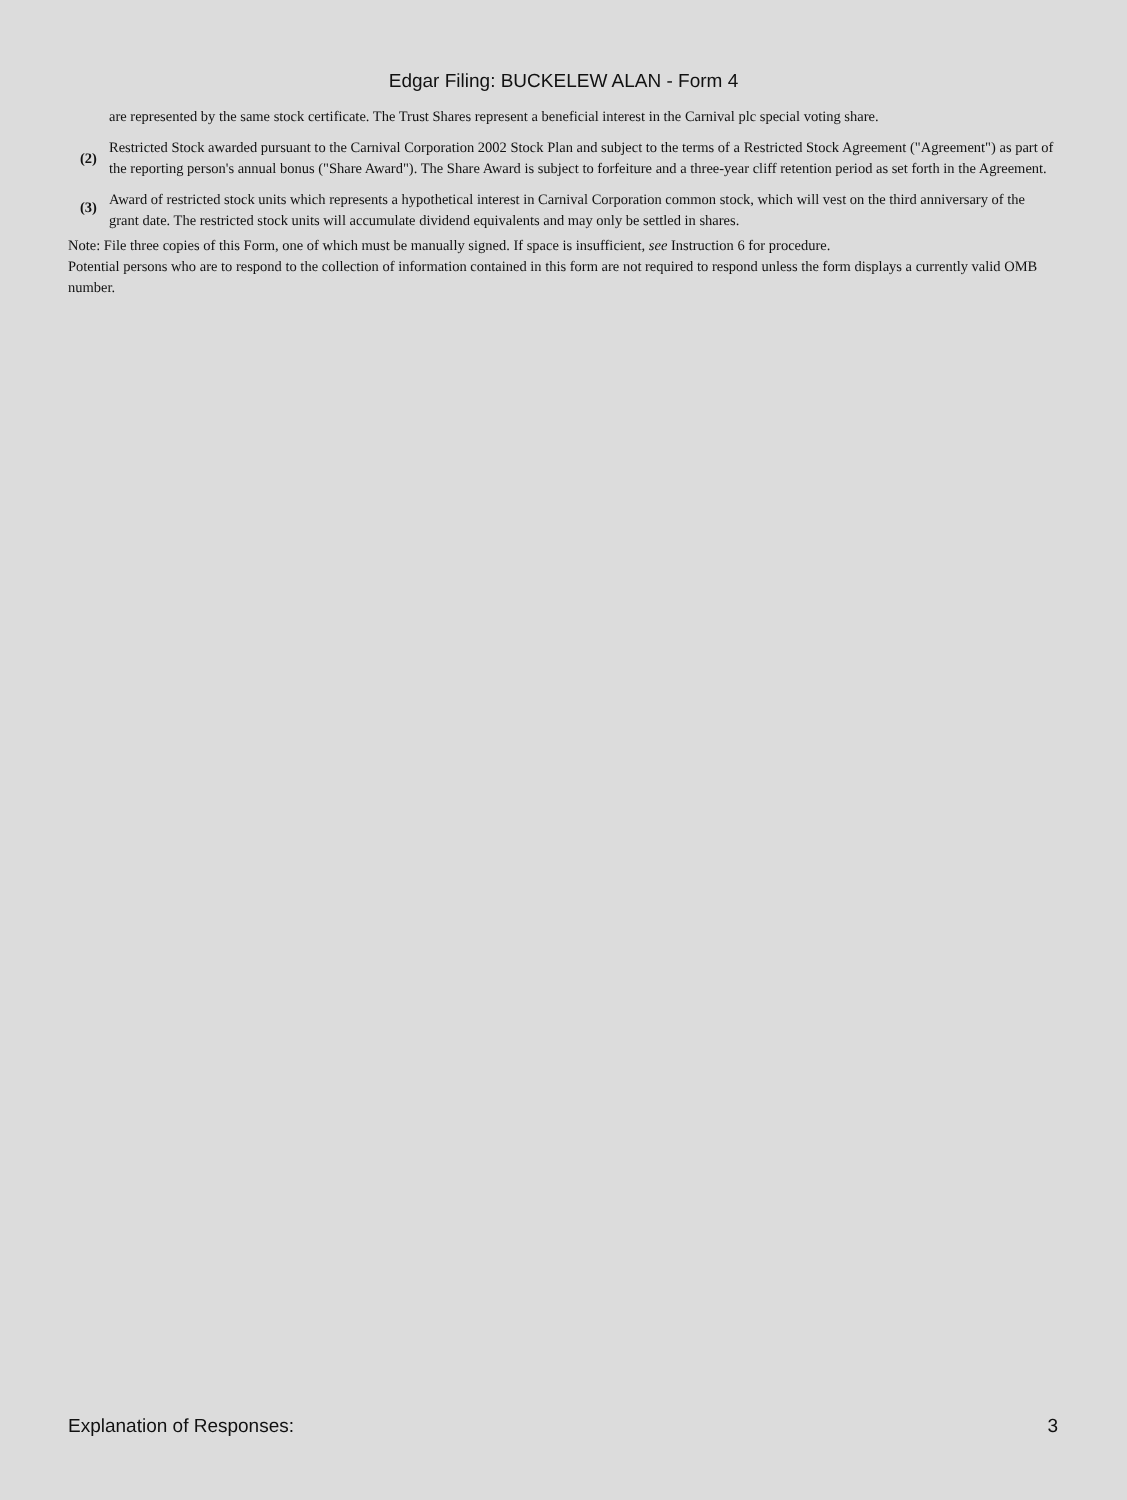Edgar Filing: BUCKELEW ALAN - Form 4
| | are represented by the same stock certificate. The Trust Shares represent a beneficial interest in the Carnival plc special voting share. |
| (2) | Restricted Stock awarded pursuant to the Carnival Corporation 2002 Stock Plan and subject to the terms of a Restricted Stock Agreement ("Agreement") as part of the reporting person's annual bonus ("Share Award"). The Share Award is subject to forfeiture and a three-year cliff retention period as set forth in the Agreement. |
| (3) | Award of restricted stock units which represents a hypothetical interest in Carnival Corporation common stock, which will vest on the third anniversary of the grant date. The restricted stock units will accumulate dividend equivalents and may only be settled in shares. |
Note: File three copies of this Form, one of which must be manually signed. If space is insufficient, see Instruction 6 for procedure.
Potential persons who are to respond to the collection of information contained in this form are not required to respond unless the form displays a currently valid OMB number.
Explanation of Responses: 3